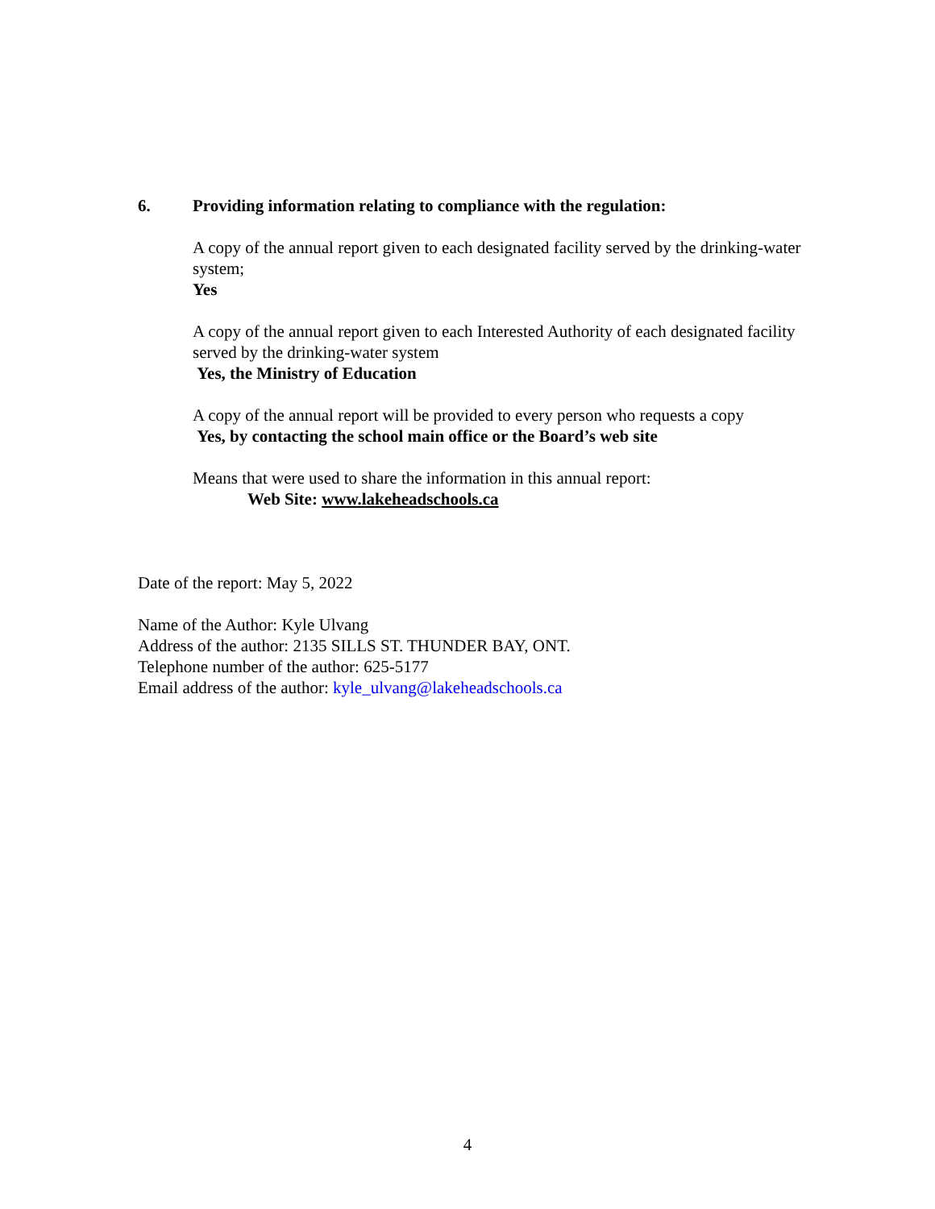6. Providing information relating to compliance with the regulation:
A copy of the annual report given to each designated facility served by the drinking-water system;
Yes
A copy of the annual report given to each Interested Authority of each designated facility served by the drinking-water system
Yes, the Ministry of Education
A copy of the annual report will be provided to every person who requests a copy
Yes, by contacting the school main office or the Board’s web site
Means that were used to share the information in this annual report:
Web Site: www.lakeheadschools.ca
Date of the report: May 5, 2022
Name of the Author: Kyle Ulvang
Address of the author: 2135 SILLS ST. THUNDER BAY, ONT.
Telephone number of the author: 625-5177
Email address of the author: kyle_ulvang@lakeheadschools.ca
4